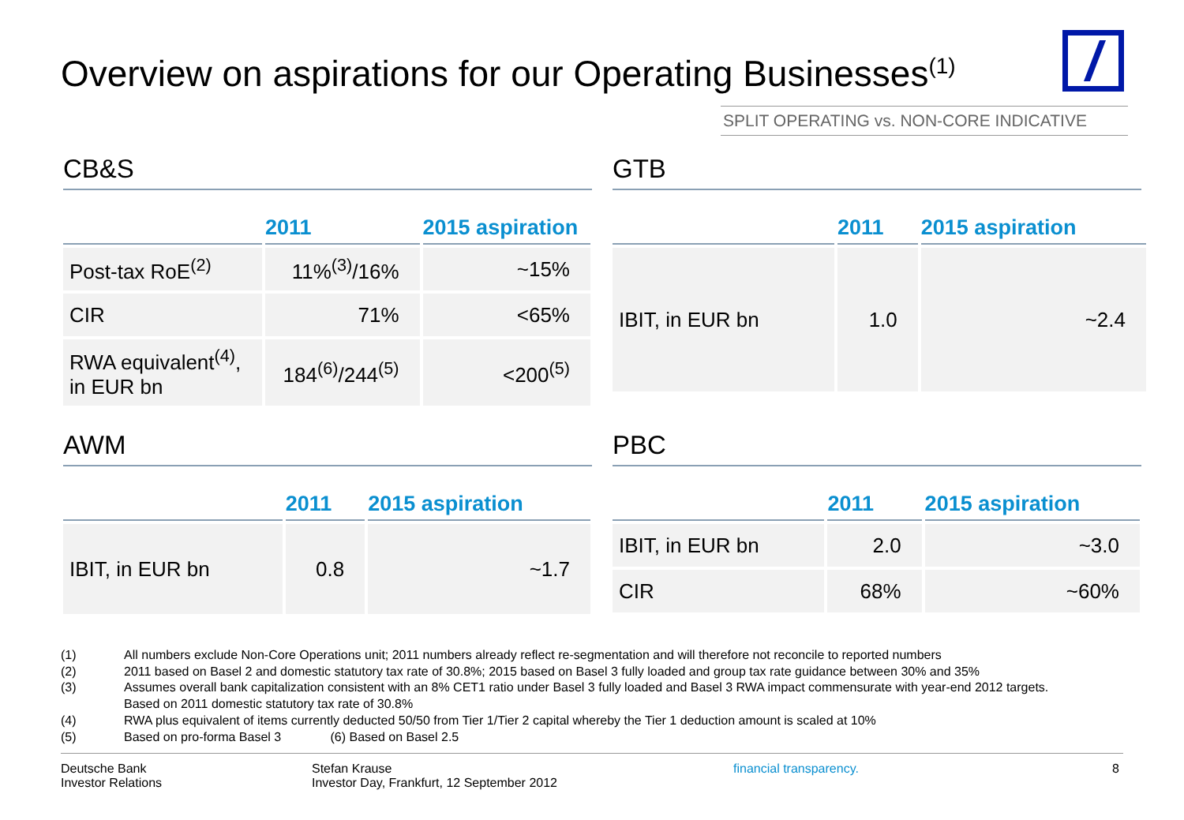Overview on aspirations for our Operating Businesses<sup>(1)</sup>
SPLIT OPERATING vs. NON-CORE INDICATIVE
CB&S
| | 2011 | 2015 aspiration |
| --- | --- | --- |
| Post-tax RoE<sup>(2)</sup> | 11%<sup>(3)</sup>/16% | ~15% |
| CIR | 71% | <65% |
| RWA equivalent<sup>(4)</sup>, in EUR bn | 184<sup>(6)</sup>/244<sup>(5)</sup> | <200<sup>(5)</sup> |
GTB
| | 2011 | 2015 aspiration |
| --- | --- | --- |
| IBIT, in EUR bn | 1.0 | ~2.4 |
AWM
| | 2011 | 2015 aspiration |
| --- | --- | --- |
| IBIT, in EUR bn | 0.8 | ~1.7 |
PBC
| | 2011 | 2015 aspiration |
| --- | --- | --- |
| IBIT, in EUR bn | 2.0 | ~3.0 |
| CIR | 68% | ~60% |
(1) All numbers exclude Non-Core Operations unit; 2011 numbers already reflect re-segmentation and will therefore not reconcile to reported numbers
(2) 2011 based on Basel 2 and domestic statutory tax rate of 30.8%; 2015 based on Basel 3 fully loaded and group tax rate guidance between 30% and 35%
(3) Assumes overall bank capitalization consistent with an 8% CET1 ratio under Basel 3 fully loaded and Basel 3 RWA impact commensurate with year-end 2012 targets.
Based on 2011 domestic statutory tax rate of 30.8%
(4) RWA plus equivalent of items currently deducted 50/50 from Tier 1/Tier 2 capital whereby the Tier 1 deduction amount is scaled at 10%
(5) Based on pro-forma Basel 3 (6) Based on Basel 2.5
Deutsche Bank
Investor Relations
Stefan Krause
Investor Day, Frankfurt, 12 September 2012
financial transparency. 8